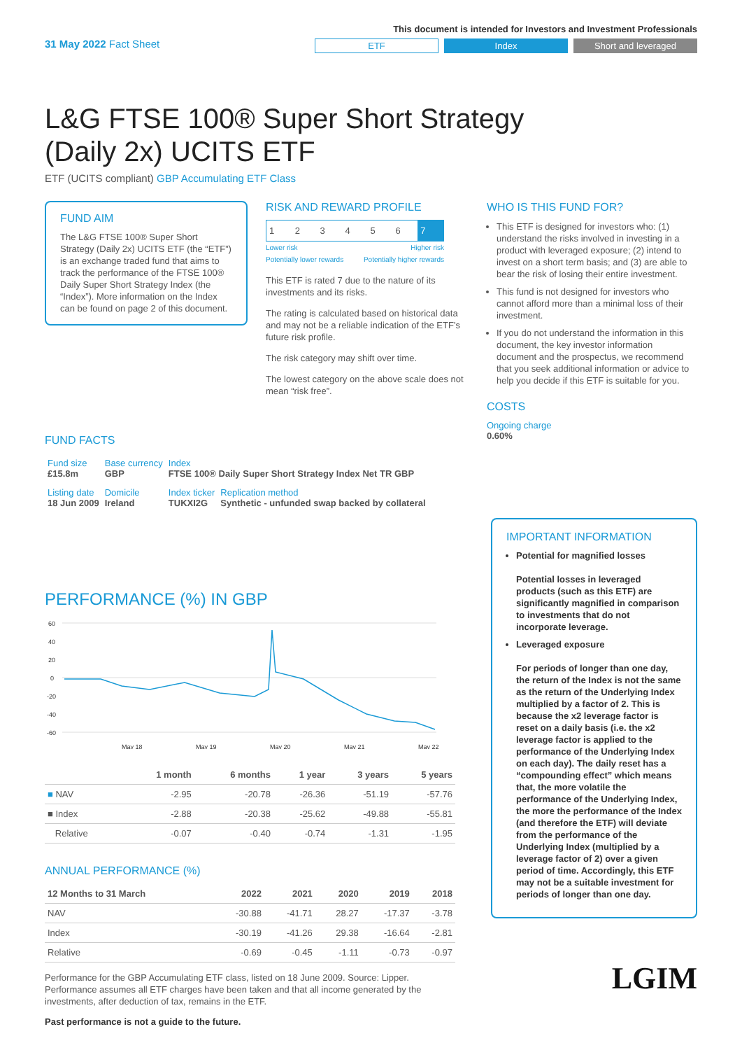31 May 2022 Fact Sheet
This document is intended for Investors and Investment Professionals
ETF Index Short and leveraged
L&G FTSE 100® Super Short Strategy (Daily 2x) UCITS ETF
ETF (UCITS compliant) GBP Accumulating ETF Class
FUND AIM
The L&G FTSE 100® Super Short Strategy (Daily 2x) UCITS ETF (the “ETF”) is an exchange traded fund that aims to track the performance of the FTSE 100® Daily Super Short Strategy Index (the “Index”). More information on the Index can be found on page 2 of this document.
RISK AND REWARD PROFILE
| 1 | 2 | 3 | 4 | 5 | 6 | 7 |
Lower risk
Potentially lower rewards Higher risk
Potentially higher rewards
This ETF is rated 7 due to the nature of its investments and its risks.
The rating is calculated based on historical data and may not be a reliable indication of the ETF’s future risk profile.
The risk category may shift over time.
The lowest category on the above scale does not mean “risk free”.
WHO IS THIS FUND FOR?
This ETF is designed for investors who: (1) understand the risks involved in investing in a product with leveraged exposure; (2) intend to invest on a short term basis; and (3) are able to bear the risk of losing their entire investment.
This fund is not designed for investors who cannot afford more than a minimal loss of their investment.
If you do not understand the information in this document, the key investor information document and the prospectus, we recommend that you seek additional information or advice to help you decide if this ETF is suitable for you.
COSTS
Ongoing charge
0.60%
FUND FACTS
| Fund size £15.8m | Base currency GBP | Index FTSE 100® Daily Super Short Strategy Index Net TR GBP | |
| Listing date 18 Jun 2009 | Domicile Ireland | Index ticker TUKXI2G | Replication method Synthetic - unfunded swap backed by collateral |
PERFORMANCE (%) IN GBP
60
40
20
0
-20
-40
-60
May 18
May 19
May 20
May 21
May 22
| | 1 month | 6 months | 1 year | 3 years | 5 years |
| --- | --- | --- | --- | --- | --- |
| ■ NAV | -2.95 | -20.78 | -26.36 | -51.19 | -57.76 |
| ■ Index | -2.88 | -20.38 | -25.62 | -49.88 | -55.81 |
| Relative | -0.07 | -0.40 | -0.74 | -1.31 | -1.95 |
ANNUAL PERFORMANCE (%)
| 12 Months to 31 March | 2022 | 2021 | 2020 | 2019 | 2018 |
| --- | --- | --- | --- | --- | --- |
| NAV | -30.88 | -41.71 | 28.27 | -17.37 | -3.78 |
| Index | -30.19 | -41.26 | 29.38 | -16.64 | -2.81 |
| Relative | -0.69 | -0.45 | -1.11 | -0.73 | -0.97 |
Performance for the GBP Accumulating ETF class, listed on 18 June 2009. Source: Lipper. Performance assumes all ETF charges have been taken and that all income generated by the investments, after deduction of tax, remains in the ETF.
Past performance is not a guide to the future.
IMPORTANT INFORMATION
Potential for magnified losses
Potential losses in leveraged products (such as this ETF) are significantly magnified in comparison to investments that do not incorporate leverage.
Leveraged exposure
For periods of longer than one day, the return of the Index is not the same as the return of the Underlying Index multiplied by a factor of 2. This is because the x2 leverage factor is reset on a daily basis (i.e. the x2 leverage factor is applied to the performance of the Underlying Index on each day). The daily reset has a “compounding effect” which means that, the more volatile the performance of the Underlying Index, the more the performance of the Index (and therefore the ETF) will deviate from the performance of the Underlying Index (multiplied by a leverage factor of 2) over a given period of time. Accordingly, this ETF may not be a suitable investment for periods of longer than one day.
LGIM